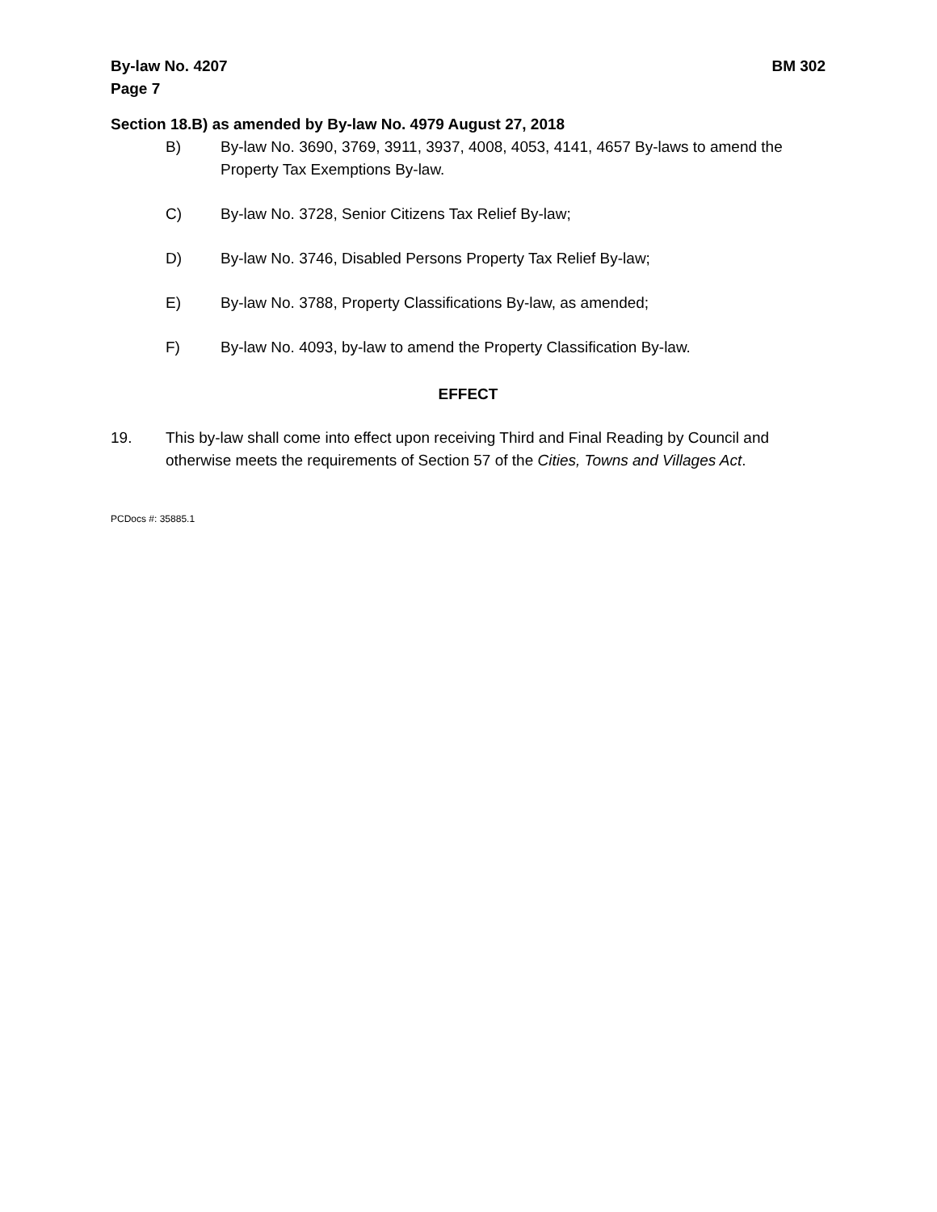By-law No. 4207
Page 7
BM 302
Section 18.B) as amended by By-law No. 4979 August 27, 2018
B) By-law No. 3690, 3769, 3911, 3937, 4008, 4053, 4141, 4657 By-laws to amend the Property Tax Exemptions By-law.
C) By-law No. 3728, Senior Citizens Tax Relief By-law;
D) By-law No. 3746, Disabled Persons Property Tax Relief By-law;
E) By-law No. 3788, Property Classifications By-law, as amended;
F) By-law No. 4093, by-law to amend the Property Classification By-law.
EFFECT
19. This by-law shall come into effect upon receiving Third and Final Reading by Council and otherwise meets the requirements of Section 57 of the Cities, Towns and Villages Act.
PCDocs #: 35885.1